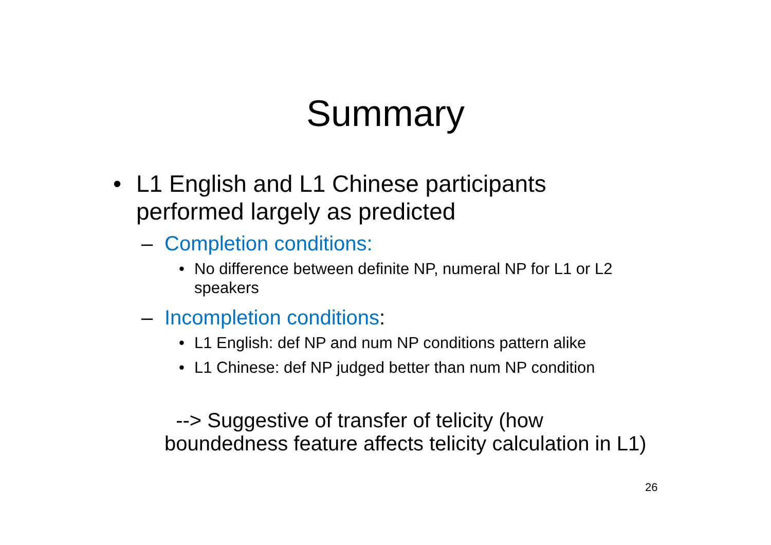Summary
• L1 English and L1 Chinese participants performed largely as predicted
– Completion conditions:
• No difference between definite NP, numeral NP for L1 or L2 speakers
– Incompletion conditions:
• L1 English: def NP and num NP conditions pattern alike
• L1 Chinese: def NP judged better than num NP condition
--> Suggestive of transfer of telicity (how boundedness feature affects telicity calculation in L1)
26